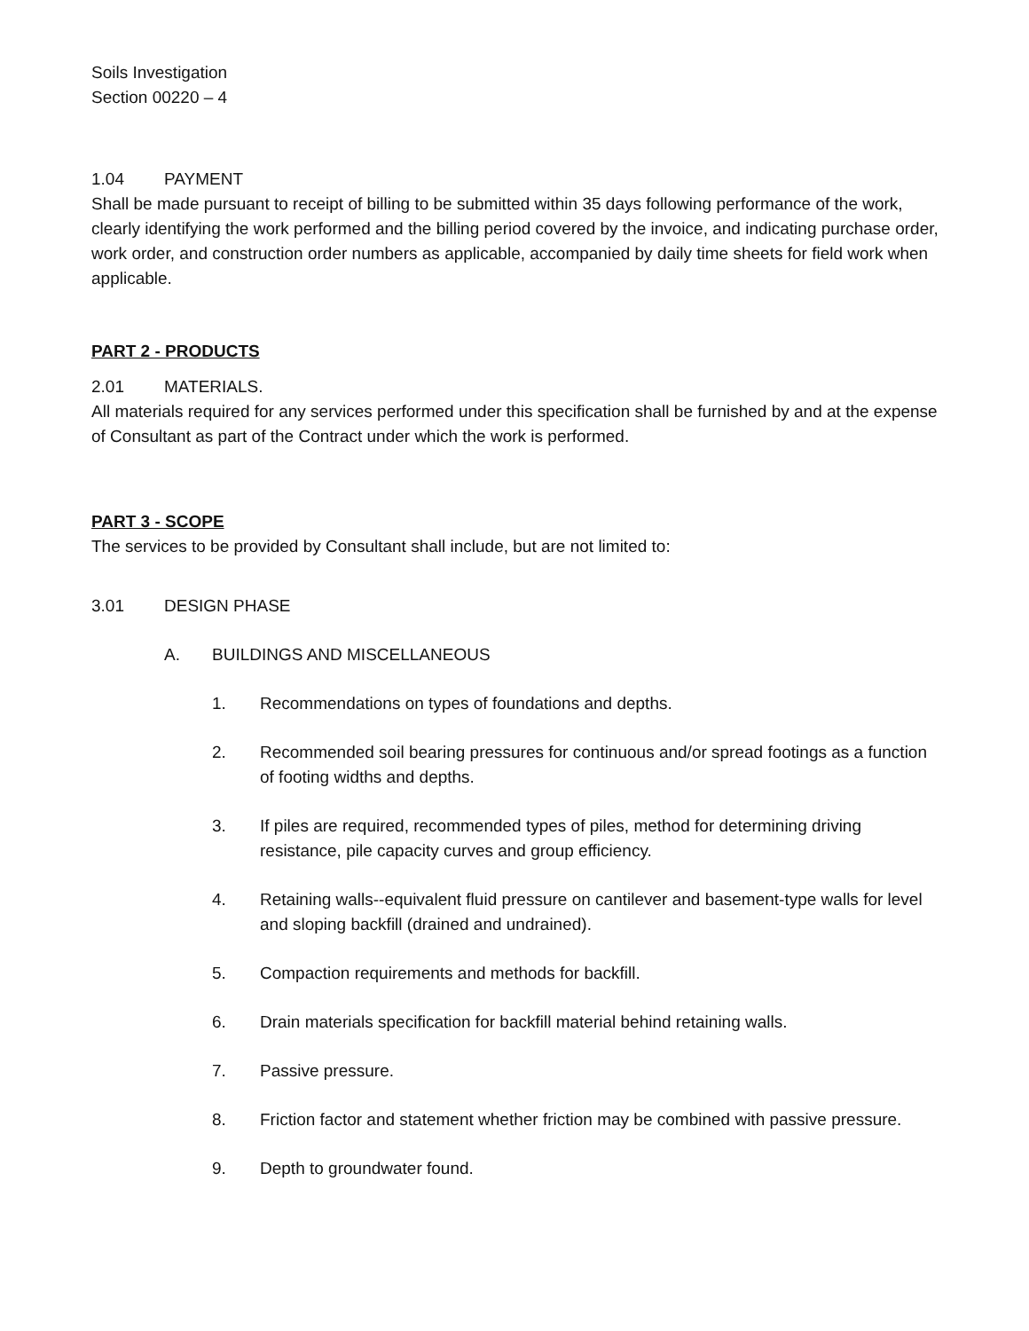Soils Investigation
Section 00220 – 4
1.04 PAYMENT
Shall be made pursuant to receipt of billing to be submitted within 35 days following performance of the work, clearly identifying the work performed and the billing period covered by the invoice, and indicating purchase order, work order, and construction order numbers as applicable, accompanied by daily time sheets for field work when applicable.
PART 2 - PRODUCTS
2.01 MATERIALS.
All materials required for any services performed under this specification shall be furnished by and at the expense of Consultant as part of the Contract under which the work is performed.
PART 3 - SCOPE
The services to be provided by Consultant shall include, but are not limited to:
3.01 DESIGN PHASE
A. BUILDINGS AND MISCELLANEOUS
1. Recommendations on types of foundations and depths.
2. Recommended soil bearing pressures for continuous and/or spread footings as a function of footing widths and depths.
3. If piles are required, recommended types of piles, method for determining driving resistance, pile capacity curves and group efficiency.
4. Retaining walls--equivalent fluid pressure on cantilever and basement-type walls for level and sloping backfill (drained and undrained).
5. Compaction requirements and methods for backfill.
6. Drain materials specification for backfill material behind retaining walls.
7. Passive pressure.
8. Friction factor and statement whether friction may be combined with passive pressure.
9. Depth to groundwater found.